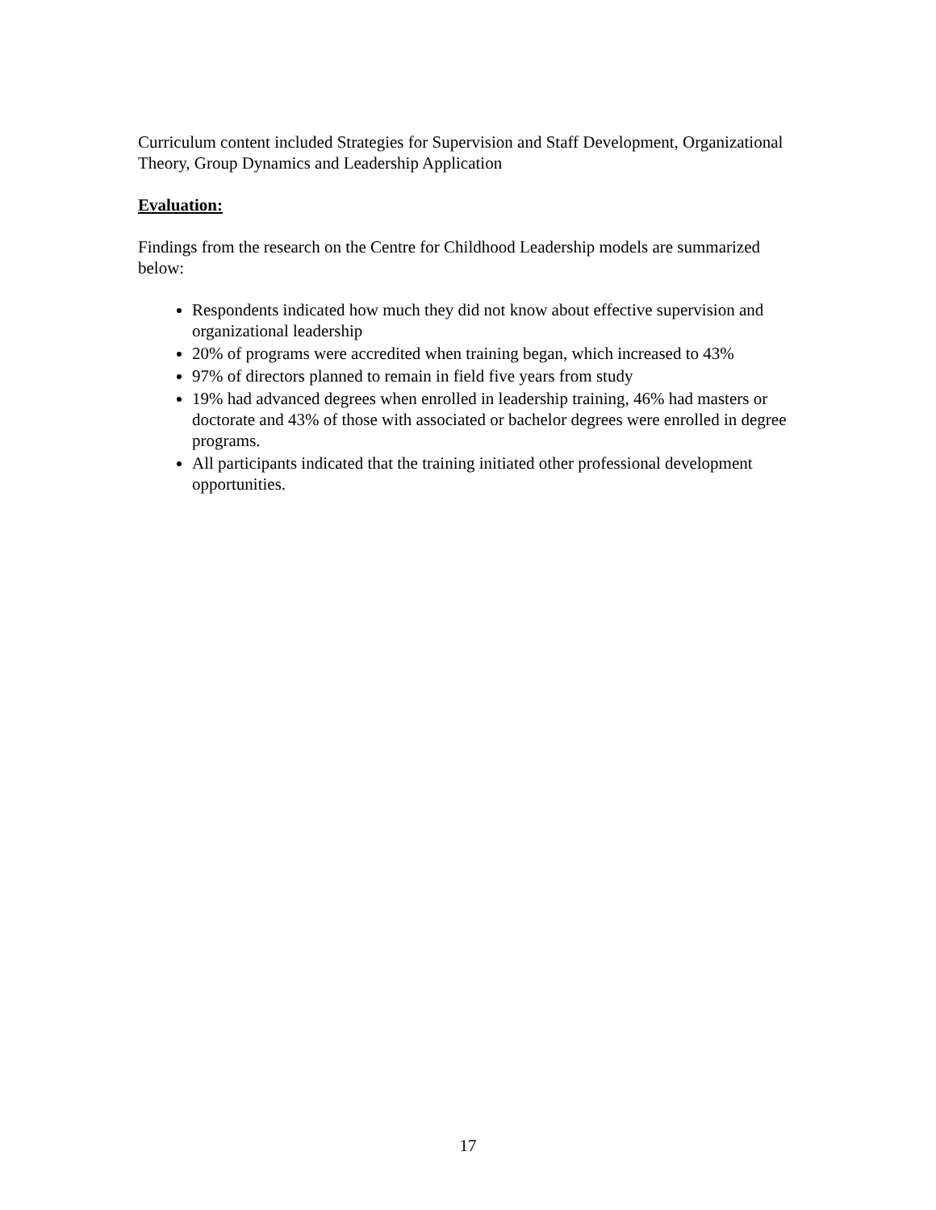Curriculum content included Strategies for Supervision and Staff Development, Organizational Theory, Group Dynamics and Leadership Application
Evaluation:
Findings from the research on the Centre for Childhood Leadership models are summarized below:
Respondents indicated how much they did not know about effective supervision and organizational leadership
20% of programs were accredited when training began, which increased to 43%
97% of directors planned to remain in field five years from study
19% had advanced degrees when enrolled in leadership training, 46% had masters or doctorate and 43% of those with associated or bachelor degrees were enrolled in degree programs.
All participants indicated that the training initiated other professional development opportunities.
17